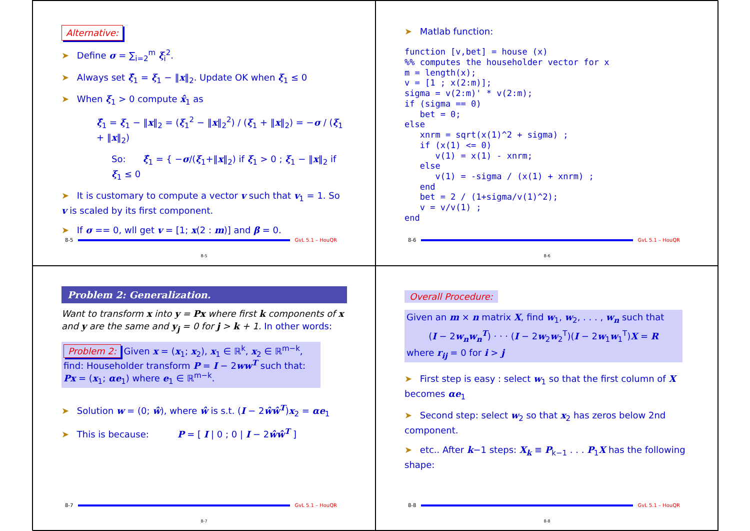Alternative:
➤ Define σ = ∑<sub>i=2</sub><sup>m</sup> ξ<sub>i</sub><sup>2</sup>.
➤ Always set ξ̂<sub>1</sub> = ξ<sub>1</sub> − ‖x‖<sub>2</sub>. Update OK when ξ<sub>1</sub> ≤ 0
➤ When ξ<sub>1</sub> > 0 compute x̂<sub>1</sub> as
ξ̂<sub>1</sub> = ξ<sub>1</sub> − ‖x‖<sub>2</sub> = (ξ<sub>1</sub><sup>2</sup> − ‖x‖<sub>2</sub><sup>2</sup>) / (ξ<sub>1</sub> + ‖x‖<sub>2</sub>) = −σ / (ξ<sub>1</sub> + ‖x‖<sub>2</sub>)
So: ξ̂<sub>1</sub> = { −σ/(ξ<sub>1</sub>+‖x‖<sub>2</sub>) if ξ<sub>1</sub> > 0 ; ξ<sub>1</sub> − ‖x‖<sub>2</sub> if ξ<sub>1</sub> ≤ 0
➤ It is customary to compute a vector v such that v<sub>1</sub> = 1. So v is scaled by its first component.
➤ If σ == 0, wll get v = [1; x(2 : m)] and β = 0.
8-5 GvL 5.1 – HouQR
8-5
➤ Matlab function:
function [v,bet] = house (x)
%% computes the householder vector for x
m = length(x);
v = [1 ; x(2:m)];
sigma = v(2:m)' * v(2:m);
if (sigma == 0)
   bet = 0;
else
   xnrm = sqrt(x(1)^2 + sigma) ;
   if (x(1) <= 0)
      v(1) = x(1) - xnrm;
   else
      v(1) = -sigma / (x(1) + xnrm) ;
   end
   bet = 2 / (1+sigma/v(1)^2);
   v = v/v(1) ;
end
8-6 GvL 5.1 – HouQR
8-6
Problem 2: Generalization.
Want to transform x into y = Px where first k components of x and y are the same and y<sub>j</sub> = 0 for j > k + 1. In other words:
Problem 2: Given x = (x<sub>1</sub>; x<sub>2</sub>), x<sub>1</sub> ∈ ℝ<sup>k</sup>, x<sub>2</sub> ∈ ℝ<sup>m−k</sup>, find: Householder transform P = I − 2ww<sup>T</sup> such that: Px = (x<sub>1</sub>; αe<sub>1</sub>) where e<sub>1</sub> ∈ ℝ<sup>m−k</sup>.
➤ Solution w = (0; ŵ), where ŵ is s.t. (I − 2ŵŵ<sup>T</sup>)x<sub>2</sub> = αe<sub>1</sub>
➤ This is because: P = [ I | 0 ; 0 | I − 2ŵŵ<sup>T</sup> ]
8-7 GvL 5.1 – HouQR
8-7
Overall Procedure:
Given an m × n matrix X, find w<sub>1</sub>, w<sub>2</sub>, . . . , w<sub>n</sub> such that
(I − 2w<sub>n</sub>w<sub>n</sub><sup>T</sup>) · · · (I − 2w<sub>2</sub>w<sub>2</sub><sup>T</sup>)(I − 2w<sub>1</sub>w<sub>1</sub><sup>T</sup>)X = R
where r<sub>ij</sub> = 0 for i > j
➤ First step is easy : select w<sub>1</sub> so that the first column of X becomes αe<sub>1</sub>
➤ Second step: select w<sub>2</sub> so that x<sub>2</sub> has zeros below 2nd component.
➤ etc.. After k−1 steps: X<sub>k</sub> ≡ P<sub>k−1</sub> . . . P<sub>1</sub>X has the following shape:
8-8 GvL 5.1 – HouQR
8-8